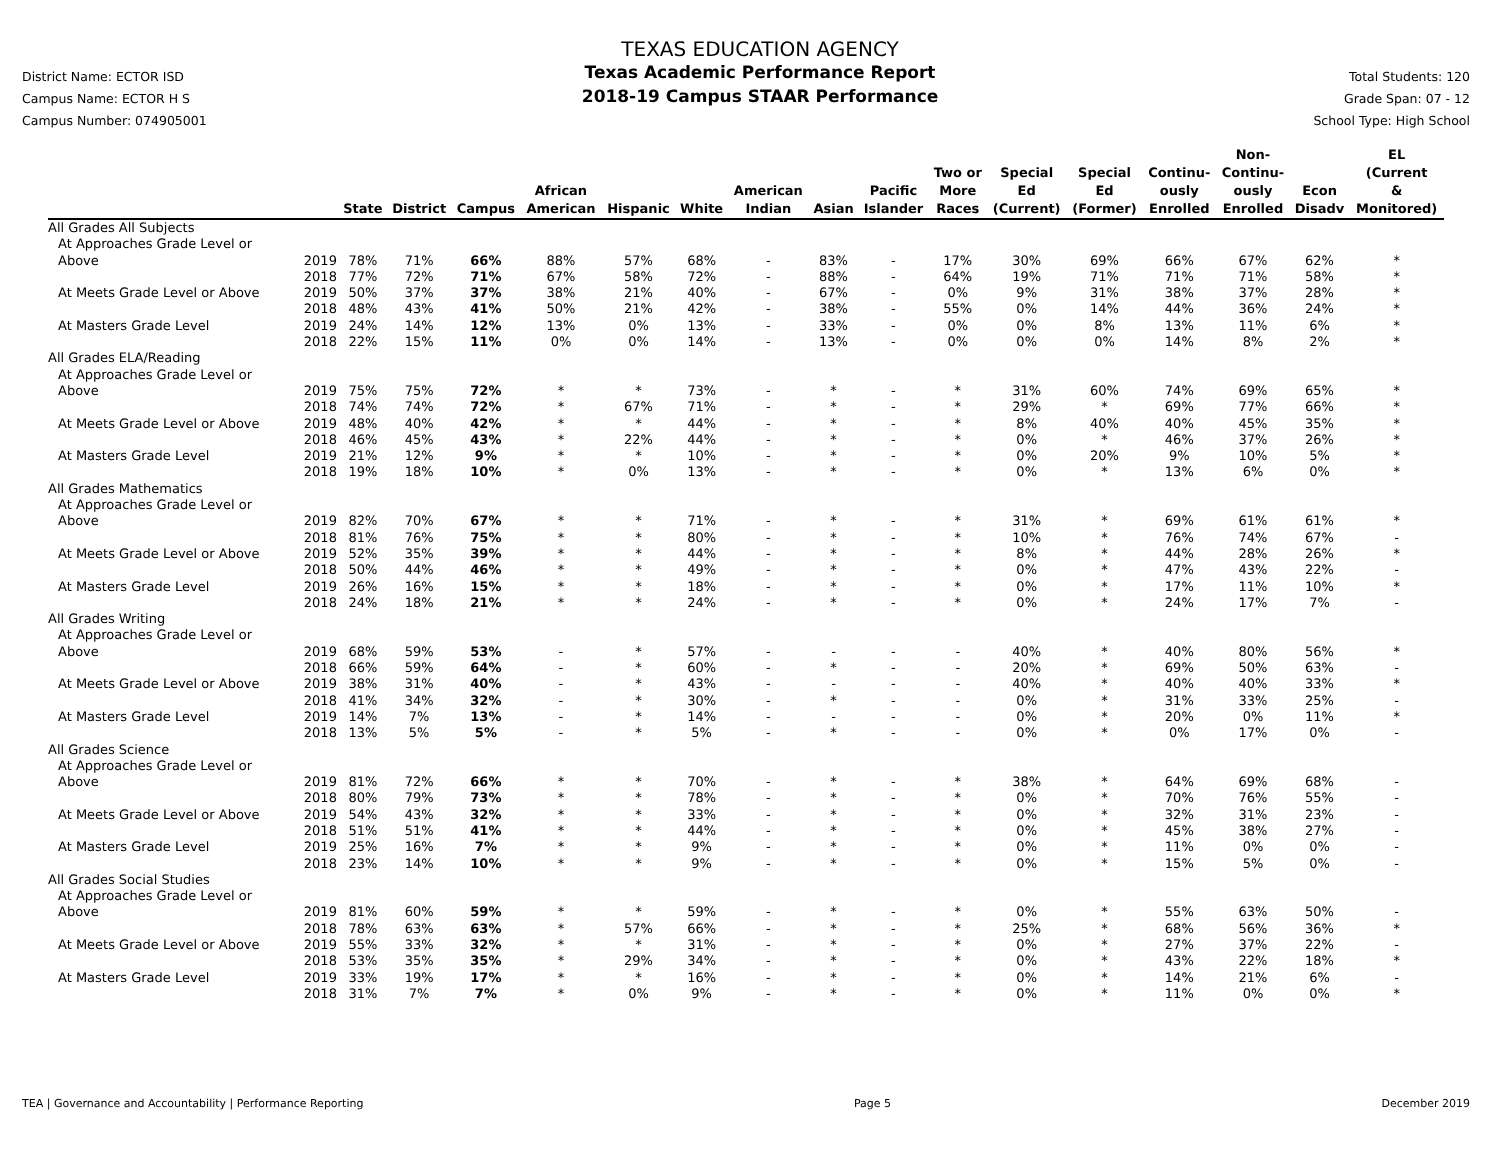District Name: ECTOR ISD
Campus Name: ECTOR H S
Campus Number: 074905001
TEXAS EDUCATION AGENCY
Texas Academic Performance Report
2018-19 Campus STAAR Performance
Total Students: 120
Grade Span: 07 - 12
School Type: High School
| | | State | District | Campus | African American | Hispanic | White | American Indian | Asian | Pacific Islander | Two or More Races | Special Ed (Current) | Special Ed (Former) | Continu- ously Enrolled | Non- Continu- ously Enrolled | Econ Disadv | EL (Current & Monitored) |
| --- | --- | --- | --- | --- | --- | --- | --- | --- | --- | --- | --- | --- | --- | --- | --- | --- | --- |
| All Grades All Subjects | | | | | | | | | | | | | | | | | |
| At Approaches Grade Level or Above | 2019 | 78% | 71% | 66% | 88% | 57% | 68% | - | 83% | - | 17% | 30% | 69% | 66% | 67% | 62% | * |
| | 2018 | 77% | 72% | 71% | 67% | 58% | 72% | - | 88% | - | 64% | 19% | 71% | 71% | 71% | 58% | * |
| At Meets Grade Level or Above | 2019 | 50% | 37% | 37% | 38% | 21% | 40% | - | 67% | - | 0% | 9% | 31% | 38% | 37% | 28% | * |
| | 2018 | 48% | 43% | 41% | 50% | 21% | 42% | - | 38% | - | 55% | 0% | 14% | 44% | 36% | 24% | * |
| At Masters Grade Level | 2019 | 24% | 14% | 12% | 13% | 0% | 13% | - | 33% | - | 0% | 0% | 8% | 13% | 11% | 6% | * |
| | 2018 | 22% | 15% | 11% | 0% | 0% | 14% | - | 13% | - | 0% | 0% | 0% | 14% | 8% | 2% | * |
| All Grades ELA/Reading | | | | | | | | | | | | | | | | | |
| At Approaches Grade Level or Above | 2019 | 75% | 75% | 72% | * | * | 73% | - | * | - | * | 31% | 60% | 74% | 69% | 65% | * |
| | 2018 | 74% | 74% | 72% | * | 67% | 71% | - | * | - | * | 29% | * | 69% | 77% | 66% | * |
| At Meets Grade Level or Above | 2019 | 48% | 40% | 42% | * | * | 44% | - | * | - | * | 8% | 40% | 40% | 45% | 35% | * |
| | 2018 | 46% | 45% | 43% | * | 22% | 44% | - | * | - | * | 0% | * | 46% | 37% | 26% | * |
| At Masters Grade Level | 2019 | 21% | 12% | 9% | * | * | 10% | - | * | - | * | 0% | 20% | 9% | 10% | 5% | * |
| | 2018 | 19% | 18% | 10% | * | 0% | 13% | - | * | - | * | 0% | * | 13% | 6% | 0% | * |
| All Grades Mathematics | | | | | | | | | | | | | | | | | |
| At Approaches Grade Level or Above | 2019 | 82% | 70% | 67% | * | * | 71% | - | * | - | * | 31% | * | 69% | 61% | 61% | * |
| | 2018 | 81% | 76% | 75% | * | * | 80% | - | * | - | * | 10% | * | 76% | 74% | 67% | - |
| At Meets Grade Level or Above | 2019 | 52% | 35% | 39% | * | * | 44% | - | * | - | * | 8% | * | 44% | 28% | 26% | * |
| | 2018 | 50% | 44% | 46% | * | * | 49% | - | * | - | * | 0% | * | 47% | 43% | 22% | - |
| At Masters Grade Level | 2019 | 26% | 16% | 15% | * | * | 18% | - | * | - | * | 0% | * | 17% | 11% | 10% | * |
| | 2018 | 24% | 18% | 21% | * | * | 24% | - | * | - | * | 0% | * | 24% | 17% | 7% | - |
| All Grades Writing | | | | | | | | | | | | | | | | | |
| At Approaches Grade Level or Above | 2019 | 68% | 59% | 53% | - | * | 57% | - | - | - | - | 40% | * | 40% | 80% | 56% | * |
| | 2018 | 66% | 59% | 64% | - | * | 60% | - | * | - | - | 20% | * | 69% | 50% | 63% | - |
| At Meets Grade Level or Above | 2019 | 38% | 31% | 40% | - | * | 43% | - | - | - | - | 40% | * | 40% | 40% | 33% | * |
| | 2018 | 41% | 34% | 32% | - | * | 30% | - | * | - | - | 0% | * | 31% | 33% | 25% | - |
| At Masters Grade Level | 2019 | 14% | 7% | 13% | - | * | 14% | - | - | - | - | 0% | * | 20% | 0% | 11% | * |
| | 2018 | 13% | 5% | 5% | - | * | 5% | - | * | - | - | 0% | * | 0% | 17% | 0% | - |
| All Grades Science | | | | | | | | | | | | | | | | | |
| At Approaches Grade Level or Above | 2019 | 81% | 72% | 66% | * | * | 70% | - | * | - | * | 38% | * | 64% | 69% | 68% | - |
| | 2018 | 80% | 79% | 73% | * | * | 78% | - | * | - | * | 0% | * | 70% | 76% | 55% | - |
| At Meets Grade Level or Above | 2019 | 54% | 43% | 32% | * | * | 33% | - | * | - | * | 0% | * | 32% | 31% | 23% | - |
| | 2018 | 51% | 51% | 41% | * | * | 44% | - | * | - | * | 0% | * | 45% | 38% | 27% | - |
| At Masters Grade Level | 2019 | 25% | 16% | 7% | * | * | 9% | - | * | - | * | 0% | * | 11% | 0% | 0% | - |
| | 2018 | 23% | 14% | 10% | * | * | 9% | - | * | - | * | 0% | * | 15% | 5% | 0% | - |
| All Grades Social Studies | | | | | | | | | | | | | | | | | |
| At Approaches Grade Level or Above | 2019 | 81% | 60% | 59% | * | * | 59% | - | * | - | * | 0% | * | 55% | 63% | 50% | - |
| | 2018 | 78% | 63% | 63% | * | 57% | 66% | - | * | - | * | 25% | * | 68% | 56% | 36% | * |
| At Meets Grade Level or Above | 2019 | 55% | 33% | 32% | * | * | 31% | - | * | - | * | 0% | * | 27% | 37% | 22% | - |
| | 2018 | 53% | 35% | 35% | * | 29% | 34% | - | * | - | * | 0% | * | 43% | 22% | 18% | * |
| At Masters Grade Level | 2019 | 33% | 19% | 17% | * | * | 16% | - | * | - | * | 0% | * | 14% | 21% | 6% | - |
| | 2018 | 31% | 7% | 7% | * | 0% | 9% | - | * | - | * | 0% | * | 11% | 0% | 0% | * |
TEA | Governance and Accountability | Performance Reporting Page 5 December 2019